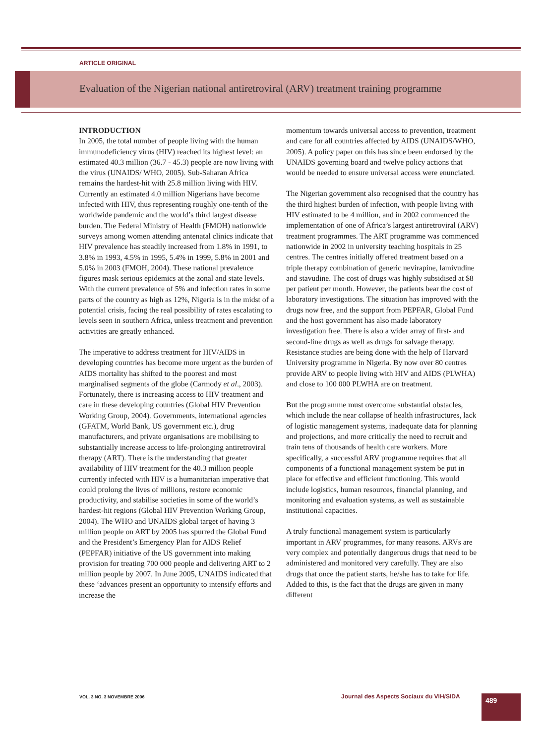ARTICLE ORIGINAL
Evaluation of the Nigerian national antiretroviral (ARV) treatment training programme
INTRODUCTION
In 2005, the total number of people living with the human immunodeficiency virus (HIV) reached its highest level: an estimated 40.3 million (36.7 - 45.3) people are now living with the virus (UNAIDS/ WHO, 2005). Sub-Saharan Africa remains the hardest-hit with 25.8 million living with HIV. Currently an estimated 4.0 million Nigerians have become infected with HIV, thus representing roughly one-tenth of the worldwide pandemic and the world’s third largest disease burden. The Federal Ministry of Health (FMOH) nationwide surveys among women attending antenatal clinics indicate that HIV prevalence has steadily increased from 1.8% in 1991, to 3.8% in 1993, 4.5% in 1995, 5.4% in 1999, 5.8% in 2001 and 5.0% in 2003 (FMOH, 2004). These national prevalence figures mask serious epidemics at the zonal and state levels. With the current prevalence of 5% and infection rates in some parts of the country as high as 12%, Nigeria is in the midst of a potential crisis, facing the real possibility of rates escalating to levels seen in southern Africa, unless treatment and prevention activities are greatly enhanced.
The imperative to address treatment for HIV/AIDS in developing countries has become more urgent as the burden of AIDS mortality has shifted to the poorest and most marginalised segments of the globe (Carmody et al., 2003). Fortunately, there is increasing access to HIV treatment and care in these developing countries (Global HIV Prevention Working Group, 2004). Governments, international agencies (GFATM, World Bank, US government etc.), drug manufacturers, and private organisations are mobilising to substantially increase access to life-prolonging antiretroviral therapy (ART). There is the understanding that greater availability of HIV treatment for the 40.3 million people currently infected with HIV is a humanitarian imperative that could prolong the lives of millions, restore economic productivity, and stabilise societies in some of the world’s hardest-hit regions (Global HIV Prevention Working Group, 2004). The WHO and UNAIDS global target of having 3 million people on ART by 2005 has spurred the Global Fund and the President’s Emergency Plan for AIDS Relief (PEPFAR) initiative of the US government into making provision for treating 700 000 people and delivering ART to 2 million people by 2007. In June 2005, UNAIDS indicated that these ‘advances present an opportunity to intensify efforts and increase the
momentum towards universal access to prevention, treatment and care for all countries affected by AIDS (UNAIDS/WHO, 2005). A policy paper on this has since been endorsed by the UNAIDS governing board and twelve policy actions that would be needed to ensure universal access were enunciated.
The Nigerian government also recognised that the country has the third highest burden of infection, with people living with HIV estimated to be 4 million, and in 2002 commenced the implementation of one of Africa’s largest antiretroviral (ARV) treatment programmes. The ART programme was commenced nationwide in 2002 in university teaching hospitals in 25 centres. The centres initially offered treatment based on a triple therapy combination of generic nevirapine, lamivudine and stavudine. The cost of drugs was highly subsidised at $8 per patient per month. However, the patients bear the cost of laboratory investigations. The situation has improved with the drugs now free, and the support from PEPFAR, Global Fund and the host government has also made laboratory investigation free. There is also a wider array of first- and second-line drugs as well as drugs for salvage therapy. Resistance studies are being done with the help of Harvard University programme in Nigeria. By now over 80 centres provide ARV to people living with HIV and AIDS (PLWHA) and close to 100 000 PLWHA are on treatment.
But the programme must overcome substantial obstacles, which include the near collapse of health infrastructures, lack of logistic management systems, inadequate data for planning and projections, and more critically the need to recruit and train tens of thousands of health care workers. More specifically, a successful ARV programme requires that all components of a functional management system be put in place for effective and efficient functioning. This would include logistics, human resources, financial planning, and monitoring and evaluation systems, as well as sustainable institutional capacities.
A truly functional management system is particularly important in ARV programmes, for many reasons. ARVs are very complex and potentially dangerous drugs that need to be administered and monitored very carefully. They are also drugs that once the patient starts, he/she has to take for life. Added to this, is the fact that the drugs are given in many different
VOL. 3 NO. 3 NOVEMBRE 2006
Journal des Aspects Sociaux du VIH/SIDA
489